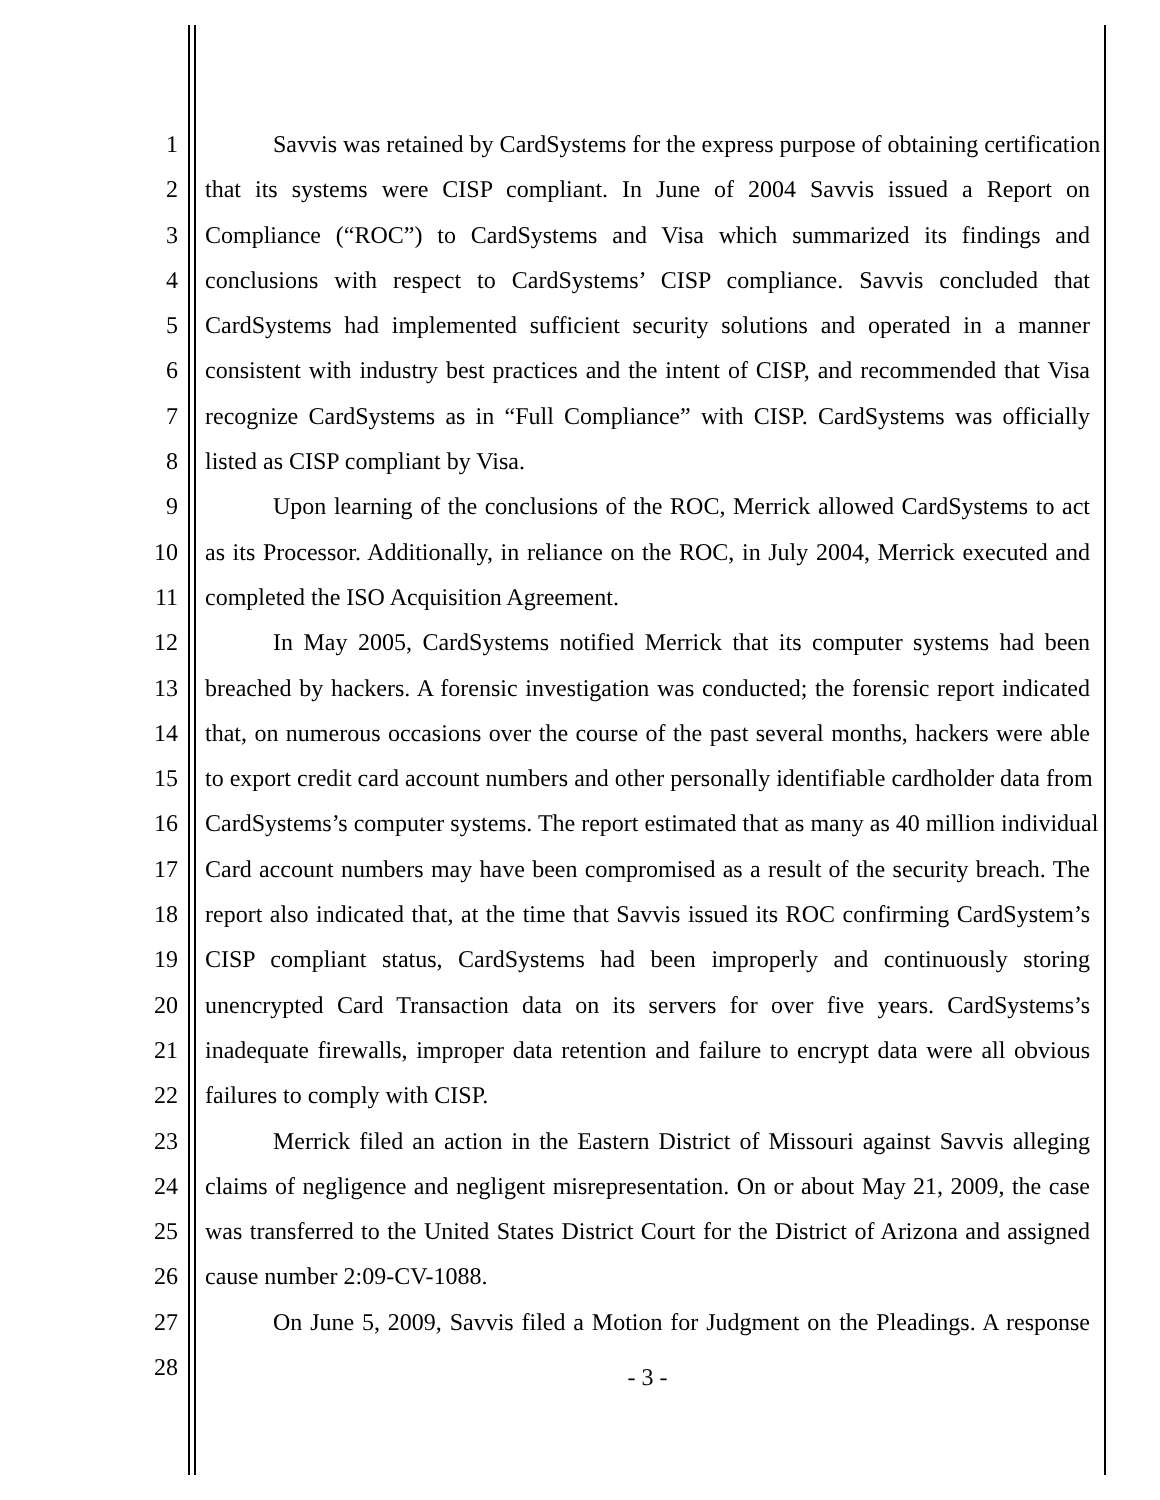1 Savvis was retained by CardSystems for the express purpose of obtaining certification
2 that its systems were CISP compliant. In June of 2004 Savvis issued a Report on
3 Compliance (“ROC”) to CardSystems and Visa which summarized its findings and
4 conclusions with respect to CardSystems’ CISP compliance. Savvis concluded that
5 CardSystems had implemented sufficient security solutions and operated in a manner
6 consistent with industry best practices and the intent of CISP, and recommended that Visa
7 recognize CardSystems as in “Full Compliance” with CISP. CardSystems was officially
8 listed as CISP compliant by Visa.
9 Upon learning of the conclusions of the ROC, Merrick allowed CardSystems to act
10 as its Processor. Additionally, in reliance on the ROC, in July 2004, Merrick executed and
11 completed the ISO Acquisition Agreement.
12 In May 2005, CardSystems notified Merrick that its computer systems had been
13 breached by hackers. A forensic investigation was conducted; the forensic report indicated
14 that, on numerous occasions over the course of the past several months, hackers were able
15 to export credit card account numbers and other personally identifiable cardholder data from
16 CardSystems’s computer systems. The report estimated that as many as 40 million individual
17 Card account numbers may have been compromised as a result of the security breach. The
18 report also indicated that, at the time that Savvis issued its ROC confirming CardSystem’s
19 CISP compliant status, CardSystems had been improperly and continuously storing
20 unencrypted Card Transaction data on its servers for over five years. CardSystems’s
21 inadequate firewalls, improper data retention and failure to encrypt data were all obvious
22 failures to comply with CISP.
23 Merrick filed an action in the Eastern District of Missouri against Savvis alleging
24 claims of negligence and negligent misrepresentation. On or about May 21, 2009, the case
25 was transferred to the United States District Court for the District of Arizona and assigned
26 cause number 2:09-CV-1088.
27 On June 5, 2009, Savvis filed a Motion for Judgment on the Pleadings. A response
28
- 3 -